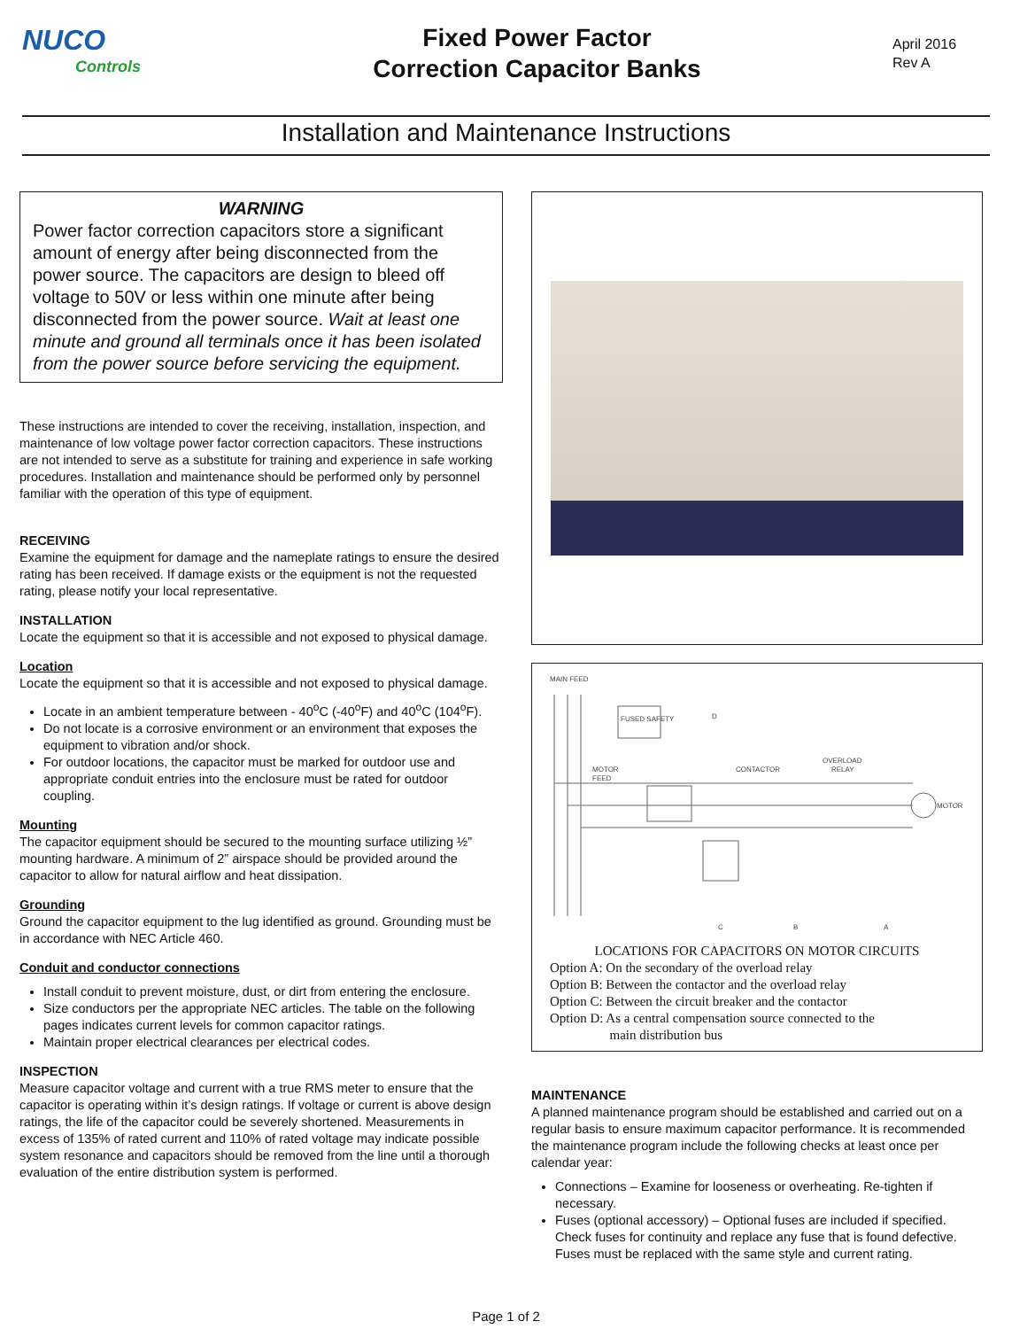NUCO
Controls
Fixed Power Factor
Correction Capacitor Banks
April 2016
Rev A
Installation and Maintenance Instructions
WARNING
Power factor correction capacitors store a significant amount of energy after being disconnected from the power source. The capacitors are design to bleed off voltage to 50V or less within one minute after being disconnected from the power source. Wait at least one minute and ground all terminals once it has been isolated from the power source before servicing the equipment.
These instructions are intended to cover the receiving, installation, inspection, and maintenance of low voltage power factor correction capacitors. These instructions are not intended to serve as a substitute for training and experience in safe working procedures. Installation and maintenance should be performed only by personnel familiar with the operation of this type of equipment.
RECEIVING
Examine the equipment for damage and the nameplate ratings to ensure the desired rating has been received. If damage exists or the equipment is not the requested rating, please notify your local representative.
INSTALLATION
Locate the equipment so that it is accessible and not exposed to physical damage.
Location
Locate the equipment so that it is accessible and not exposed to physical damage.
Locate in an ambient temperature between - 40<sup>o</sup>C (-40<sup>o</sup>F) and 40<sup>o</sup>C (104<sup>o</sup>F).
Do not locate is a corrosive environment or an environment that exposes the equipment to vibration and/or shock.
For outdoor locations, the capacitor must be marked for outdoor use and appropriate conduit entries into the enclosure must be rated for outdoor coupling.
Mounting
The capacitor equipment should be secured to the mounting surface utilizing ½” mounting hardware. A minimum of 2” airspace should be provided around the capacitor to allow for natural airflow and heat dissipation.
Grounding
Ground the capacitor equipment to the lug identified as ground. Grounding must be in accordance with NEC Article 460.
Conduit and conductor connections
Install conduit to prevent moisture, dust, or dirt from entering the enclosure.
Size conductors per the appropriate NEC articles. The table on the following pages indicates current levels for common capacitor ratings.
Maintain proper electrical clearances per electrical codes.
INSPECTION
Measure capacitor voltage and current with a true RMS meter to ensure that the capacitor is operating within it’s design ratings. If voltage or current is above design ratings, the life of the capacitor could be severely shortened. Measurements in excess of 135% of rated current and 110% of rated voltage may indicate possible system resonance and capacitors should be removed from the line until a thorough evaluation of the entire distribution system is performed.
MAIN FEED
FUSED SAFETY
MOTOR
FEED
CONTACTOR
OVERLOAD
RELAY
MOTOR
D
C
B
A
LOCATIONS FOR CAPACITORS ON MOTOR CIRCUITS
Option A: On the secondary of the overload relay
Option B: Between the contactor and the overload relay
Option C: Between the circuit breaker and the contactor
Option D: As a central compensation source connected to the
main distribution bus
MAINTENANCE
A planned maintenance program should be established and carried out on a regular basis to ensure maximum capacitor performance. It is recommended the maintenance program include the following checks at least once per calendar year:
Connections – Examine for looseness or overheating. Re-tighten if necessary.
Fuses (optional accessory) – Optional fuses are included if specified. Check fuses for continuity and replace any fuse that is found defective. Fuses must be replaced with the same style and current rating.
Page 1 of 2